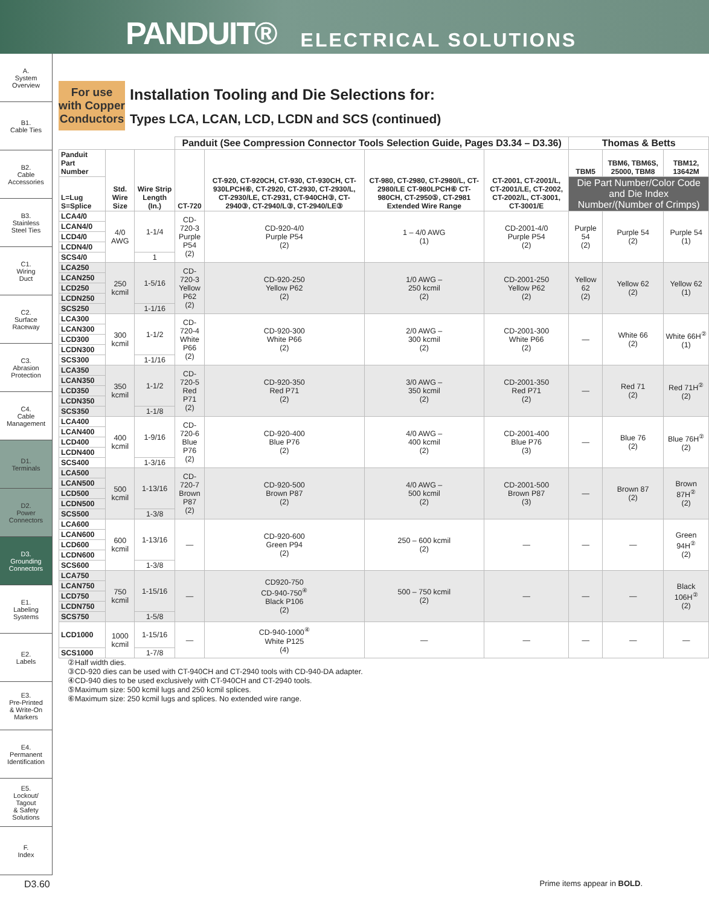PANDUIT® ELECTRICAL SOLUTIONS
A.
System
Overview
B1.
Cable Ties
B2.
Cable
Accessories
B3.
Stainless
Steel Ties
C1.
Wiring
Duct
C2.
Surface
Raceway
C3.
Abrasion
Protection
C4.
Cable
Management
D1.
Terminals
D2.
Power
Connectors
D3.
Grounding
Connectors
E1.
Labeling
Systems
E2.
Labels
E3.
Pre-Printed
& Write-On
Markers
E4.
Permanent
Identification
E5.
Lockout/
Tagout
& Safety
Solutions
F.
Index
For use with Copper Conductors
Installation Tooling and Die Selections for:
Types LCA, LCAN, LCD, LCDN and SCS (continued)
| | | | Panduit (See Compression Connector Tools Selection Guide, Pages D3.34 – D3.36) | | | | Thomas & Betts | | |
| --- | --- | --- | --- | --- | --- | --- | --- | --- | --- |
| Panduit Part Number | Std. Wire Size | Wire Strip Length (In.) | CT-720 | CT-920, CT-920CH, CT-930, CT-930CH, CT-930LPCH⑥, CT-2920, CT-2930, CT-2930/L, CT-2930/LE, CT-2931, CT-940CH③, CT-2940③, CT-2940/L③, CT-2940/LE③ | CT-980, CT-2980, CT-2980/L, CT-2980/LE CT-980LPCH⑥ CT-980CH, CT-2950⑤, CT-2981 Extended Wire Range | CT-2001, CT-2001/L, CT-2001/LE, CT-2002, CT-2002/L, CT-3001, CT-3001/E | TBM5 | TBM6, TBM6S, 25000, TBM8 | TBM12, 13642M |
| L=Lug S=Splice | | | | | | | Die Part Number/Color Code and Die Index Number/(Number of Crimps) | | |
| LCA4/0 | 4/0 AWG | 1-1/4 | CD-720-3 Purple P54 (2) | CD-920-4/0 Purple P54 (2) | 1 – 4/0 AWG (1) | CD-2001-4/0 Purple P54 (2) | Purple 54 (2) | Purple 54 (2) | Purple 54 (1) |
| LCAN4/0 | | | | | | | | | |
| LCD4/0 | | | | | | | | | |
| LCDN4/0 | | | | | | | | | |
| SCS4/0 | | 1 | | | | | | | |
| LCA250 | 250 kcmil | 1-5/16 | CD-720-3 Yellow P62 (2) | CD-920-250 Yellow P62 (2) | 1/0 AWG – 250 kcmil (2) | CD-2001-250 Yellow P62 (2) | Yellow 62 (2) | Yellow 62 (2) | Yellow 62 (1) |
| LCAN250 | | | | | | | | | |
| LCD250 | | | | | | | | | |
| LCDN250 | | | | | | | | | |
| SCS250 | | 1-1/16 | | | | | | | |
| LCA300 | 300 kcmil | 1-1/2 | CD-720-4 White P66 (2) | CD-920-300 White P66 (2) | 2/0 AWG – 300 kcmil (2) | CD-2001-300 White P66 (2) | — | White 66 (2) | White 66H<sup>②</sup> (1) |
| LCAN300 | | | | | | | | | |
| LCD300 | | | | | | | | | |
| LCDN300 | | | | | | | | | |
| SCS300 | | 1-1/16 | | | | | | | |
| LCA350 | 350 kcmil | 1-1/2 | CD-720-5 Red P71 (2) | CD-920-350 Red P71 (2) | 3/0 AWG – 350 kcmil (2) | CD-2001-350 Red P71 (2) | — | Red 71 (2) | Red 71H<sup>②</sup> (2) |
| LCAN350 | | | | | | | | | |
| LCD350 | | | | | | | | | |
| LCDN350 | | | | | | | | | |
| SCS350 | | 1-1/8 | | | | | | | |
| LCA400 | 400 kcmil | 1-9/16 | CD-720-6 Blue P76 (2) | CD-920-400 Blue P76 (2) | 4/0 AWG – 400 kcmil (2) | CD-2001-400 Blue P76 (3) | — | Blue 76 (2) | Blue 76H<sup>②</sup> (2) |
| LCAN400 | | | | | | | | | |
| LCD400 | | | | | | | | | |
| LCDN400 | | | | | | | | | |
| SCS400 | | 1-3/16 | | | | | | | |
| LCA500 | 500 kcmil | 1-13/16 | CD-720-7 Brown P87 (2) | CD-920-500 Brown P87 (2) | 4/0 AWG – 500 kcmil (2) | CD-2001-500 Brown P87 (3) | — | Brown 87 (2) | Brown 87H<sup>②</sup> (2) |
| LCAN500 | | | | | | | | | |
| LCD500 | | | | | | | | | |
| LCDN500 | | | | | | | | | |
| SCS500 | | 1-3/8 | | | | | | | |
| LCA600 | 600 kcmil | 1-13/16 | — | CD-920-600 Green P94 (2) | 250 – 600 kcmil (2) | — | — | — | Green 94H<sup>②</sup> (2) |
| LCAN600 | | | | | | | | | |
| LCD600 | | | | | | | | | |
| LCDN600 | | | | | | | | | |
| SCS600 | | 1-3/8 | | | | | | | |
| LCA750 | 750 kcmil | 1-15/16 | — | CD920-750 CD-940-750<sup>④</sup> Black P106 (2) | 500 – 750 kcmil (2) | — | — | — | Black 106H<sup>②</sup> (2) |
| LCAN750 | | | | | | | | | |
| LCD750 | | | | | | | | | |
| LCDN750 | | | | | | | | | |
| SCS750 | | 1-5/8 | | | | | | | |
| LCD1000 | 1000 kcmil | 1-15/16 | — | CD-940-1000<sup>④</sup> White P125 (4) | — | — | — | — | — |
| SCS1000 | | 1-7/8 | | | | | | | |
②Half width dies.
③CD-920 dies can be used with CT-940CH and CT-2940 tools with CD-940-DA adapter.
④CD-940 dies to be used exclusively with CT-940CH and CT-2940 tools.
⑤Maximum size: 500 kcmil lugs and 250 kcmil splices.
⑥Maximum size: 250 kcmil lugs and splices. No extended wire range.
D3.60 Prime items appear in BOLD.